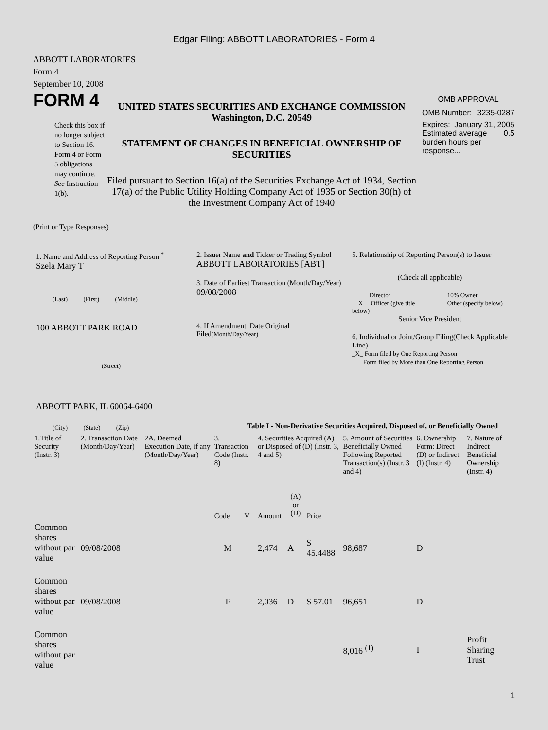Edgar Filing: ABBOTT LABORATORIES - Form 4
ABBOTT LABORATORIES
Form 4
September 10, 2008
FORM 4
Check this box if no longer subject to Section 16. Form 4 or Form 5 obligations may continue. See Instruction 1(b).
UNITED STATES SECURITIES AND EXCHANGE COMMISSION
Washington, D.C. 20549
STATEMENT OF CHANGES IN BENEFICIAL OWNERSHIP OF SECURITIES
Filed pursuant to Section 16(a) of the Securities Exchange Act of 1934, Section 17(a) of the Public Utility Holding Company Act of 1935 or Section 30(h) of the Investment Company Act of 1940
OMB APPROVAL
OMB Number: 3235-0287
Expires: January 31, 2005
Estimated average burden hours per response... 0.5
(Print or Type Responses)
1. Name and Address of Reporting Person <sup>*</sup>
Szela Mary T
(Last) (First) (Middle)
100 ABBOTT PARK ROAD
(Street)
ABBOTT PARK, IL 60064-6400
(City) (State) (Zip)
2. Issuer Name and Ticker or Trading Symbol
ABBOTT LABORATORIES [ABT]
3. Date of Earliest Transaction (Month/Day/Year)
09/08/2008
4. If Amendment, Date Original Filed(Month/Day/Year)
5. Relationship of Reporting Person(s) to Issuer
(Check all applicable)
_____ Director
__X__ Officer (give title below)
_____ 10% Owner
_____ Other (specify below)
Senior Vice President
6. Individual or Joint/Group Filing(Check Applicable Line)
_X_ Form filed by One Reporting Person
___ Form filed by More than One Reporting Person
Table I - Non-Derivative Securities Acquired, Disposed of, or Beneficially Owned
| 1.Title of Security (Instr. 3) | 2. Transaction Date (Month/Day/Year) | 2A. Deemed Execution Date, if any (Month/Day/Year) | 3. Transaction Code (Instr. 8) | | 4. Securities Acquired (A) or Disposed of (D) (Instr. 3, 4 and 5) | | | 5. Amount of Securities Beneficially Owned Following Reported Transaction(s) (Instr. 3 and 4) | 6. Ownership Form: Direct (D) or Indirect (I) (Instr. 4) | 7. Nature of Indirect Beneficial Ownership (Instr. 4) |
| --- | --- | --- | --- | --- | --- | --- | --- | --- | --- | --- |
| | | | Code | V | Amount | (A) or (D) | Price | | | |
| Common shares without par value | 09/08/2008 | | M | | 2,474 | A | $ 45.4488 | 98,687 | D | |
| Common shares without par value | 09/08/2008 | | F | | 2,036 | D | $ 57.01 | 96,651 | D | |
| Common shares without par value | | | | | | | | 8,016 <sup>(1)</sup> | I | Profit Sharing Trust |
1